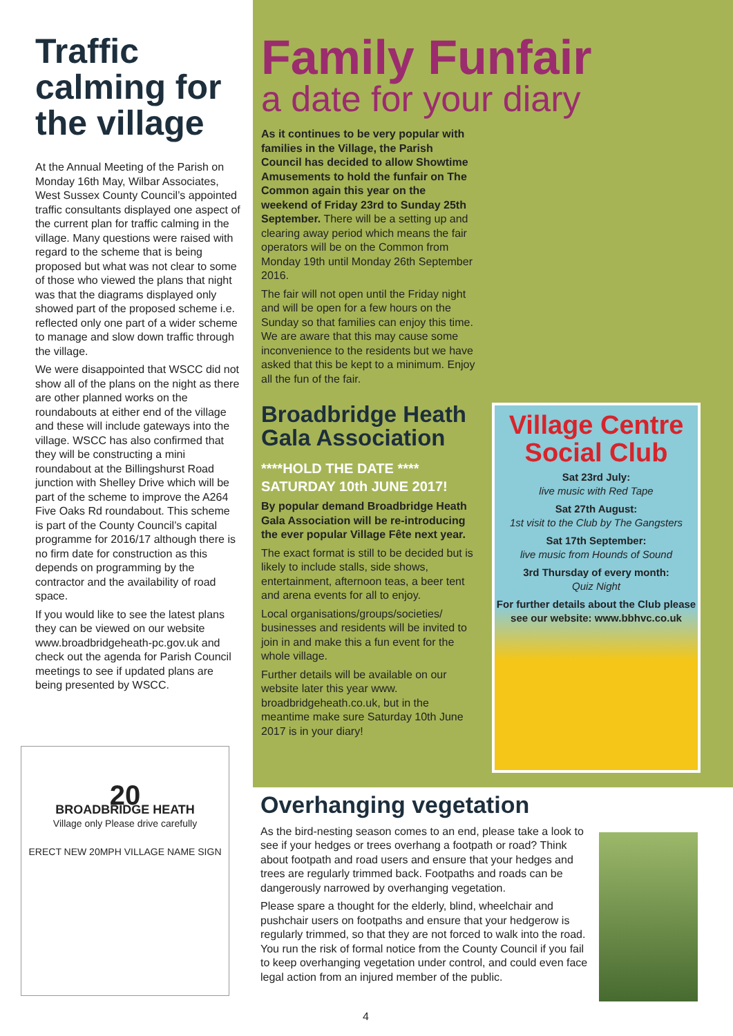Traffic calming for the village
At the Annual Meeting of the Parish on Monday 16th May, Wilbar Associates, West Sussex County Council’s appointed traffic consultants displayed one aspect of the current plan for traffic calming in the village. Many questions were raised with regard to the scheme that is being proposed but what was not clear to some of those who viewed the plans that night was that the diagrams displayed only showed part of the proposed scheme i.e. reflected only one part of a wider scheme to manage and slow down traffic through the village.
We were disappointed that WSCC did not show all of the plans on the night as there are other planned works on the roundabouts at either end of the village and these will include gateways into the village. WSCC has also confirmed that they will be constructing a mini roundabout at the Billingshurst Road junction with Shelley Drive which will be part of the scheme to improve the A264 Five Oaks Rd roundabout. This scheme is part of the County Council’s capital programme for 2016/17 although there is no firm date for construction as this depends on programming by the contractor and the availability of road space.
If you would like to see the latest plans they can be viewed on our website www.broadbridgeheath-pc.gov.uk and check out the agenda for Parish Council meetings to see if updated plans are being presented by WSCC.
20
BROADBRIDGE HEATH
Village only Please drive carefully
ERECT NEW 20MPH VILLAGE NAME SIGN
Family Funfair
a date for your diary
As it continues to be very popular with families in the Village, the Parish Council has decided to allow Showtime Amusements to hold the funfair on The Common again this year on the weekend of Friday 23rd to Sunday 25th September. There will be a setting up and clearing away period which means the fair operators will be on the Common from Monday 19th until Monday 26th September 2016.
The fair will not open until the Friday night and will be open for a few hours on the Sunday so that families can enjoy this time. We are aware that this may cause some inconvenience to the residents but we have asked that this be kept to a minimum. Enjoy all the fun of the fair.
Broadbridge Heath Gala Association
****HOLD THE DATE ****
SATURDAY 10th JUNE 2017!
By popular demand Broadbridge Heath Gala Association will be re-introducing the ever popular Village Fête next year.
The exact format is still to be decided but is likely to include stalls, side shows, entertainment, afternoon teas, a beer tent and arena events for all to enjoy.
Local organisations/groups/societies/ businesses and residents will be invited to join in and make this a fun event for the whole village.
Further details will be available on our website later this year www. broadbridgeheath.co.uk, but in the meantime make sure Saturday 10th June 2017 is in your diary!
Village Centre Social Club
Sat 23rd July:
live music with Red Tape
Sat 27th August:
1st visit to the Club by The Gangsters
Sat 17th September:
live music from Hounds of Sound
3rd Thursday of every month:
Quiz Night
For further details about the Club please see our website: www.bbhvc.co.uk
Overhanging vegetation
As the bird-nesting season comes to an end, please take a look to see if your hedges or trees overhang a footpath or road? Think about footpath and road users and ensure that your hedges and trees are regularly trimmed back. Footpaths and roads can be dangerously narrowed by overhanging vegetation.
Please spare a thought for the elderly, blind, wheelchair and pushchair users on footpaths and ensure that your hedgerow is regularly trimmed, so that they are not forced to walk into the road. You run the risk of formal notice from the County Council if you fail to keep overhanging vegetation under control, and could even face legal action from an injured member of the public.
4